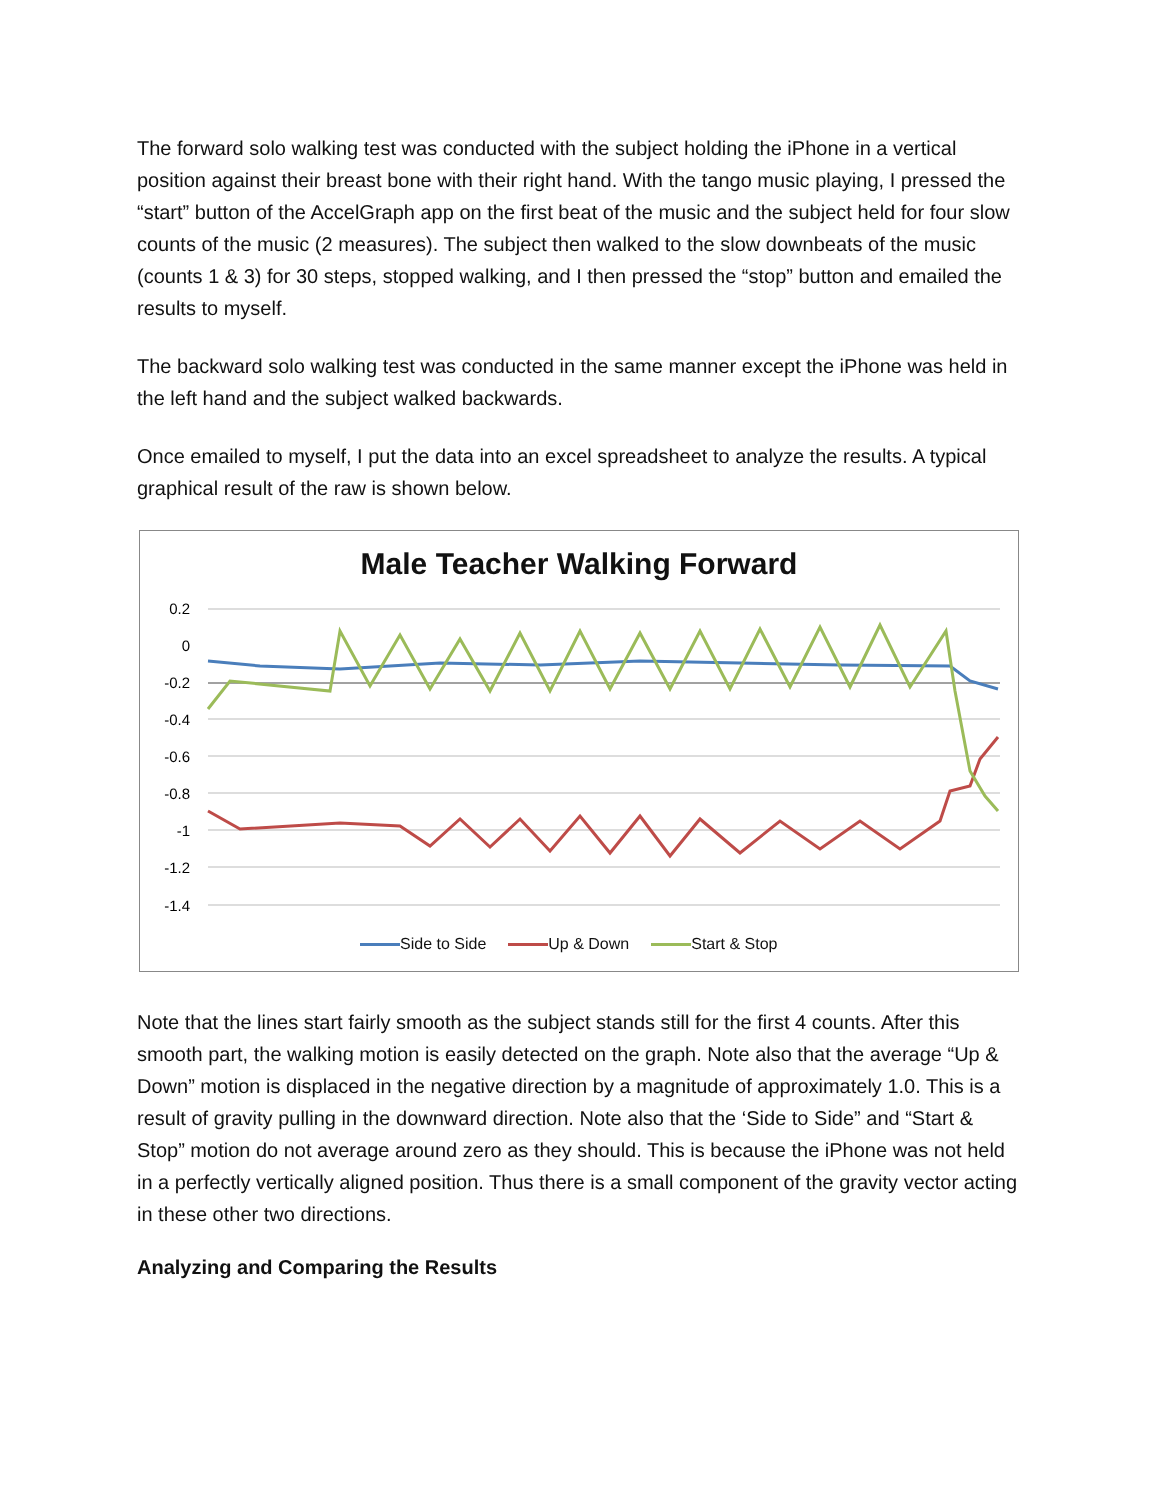The forward solo walking test was conducted with the subject holding the iPhone in a vertical position against their breast bone with their right hand. With the tango music playing, I pressed the “start” button of the AccelGraph app on the first beat of the music and the subject held for four slow counts of the music (2 measures). The subject then walked to the slow downbeats of the music (counts 1 & 3) for 30 steps, stopped walking, and I then pressed the “stop” button and emailed the results to myself.
The backward solo walking test was conducted in the same manner except the iPhone was held in the left hand and the subject walked backwards.
Once emailed to myself, I put the data into an excel spreadsheet to analyze the results. A typical graphical result of the raw is shown below.
Male Teacher Walking Forward
0.2
0
-0.2
-0.4
-0.6
-0.8
-1
-1.2
-1.4
Side to Side Up & Down Start & Stop
Note that the lines start fairly smooth as the subject stands still for the first 4 counts. After this smooth part, the walking motion is easily detected on the graph. Note also that the average “Up & Down” motion is displaced in the negative direction by a magnitude of approximately 1.0. This is a result of gravity pulling in the downward direction. Note also that the ‘Side to Side” and “Start & Stop” motion do not average around zero as they should. This is because the iPhone was not held in a perfectly vertically aligned position. Thus there is a small component of the gravity vector acting in these other two directions.
Analyzing and Comparing the Results